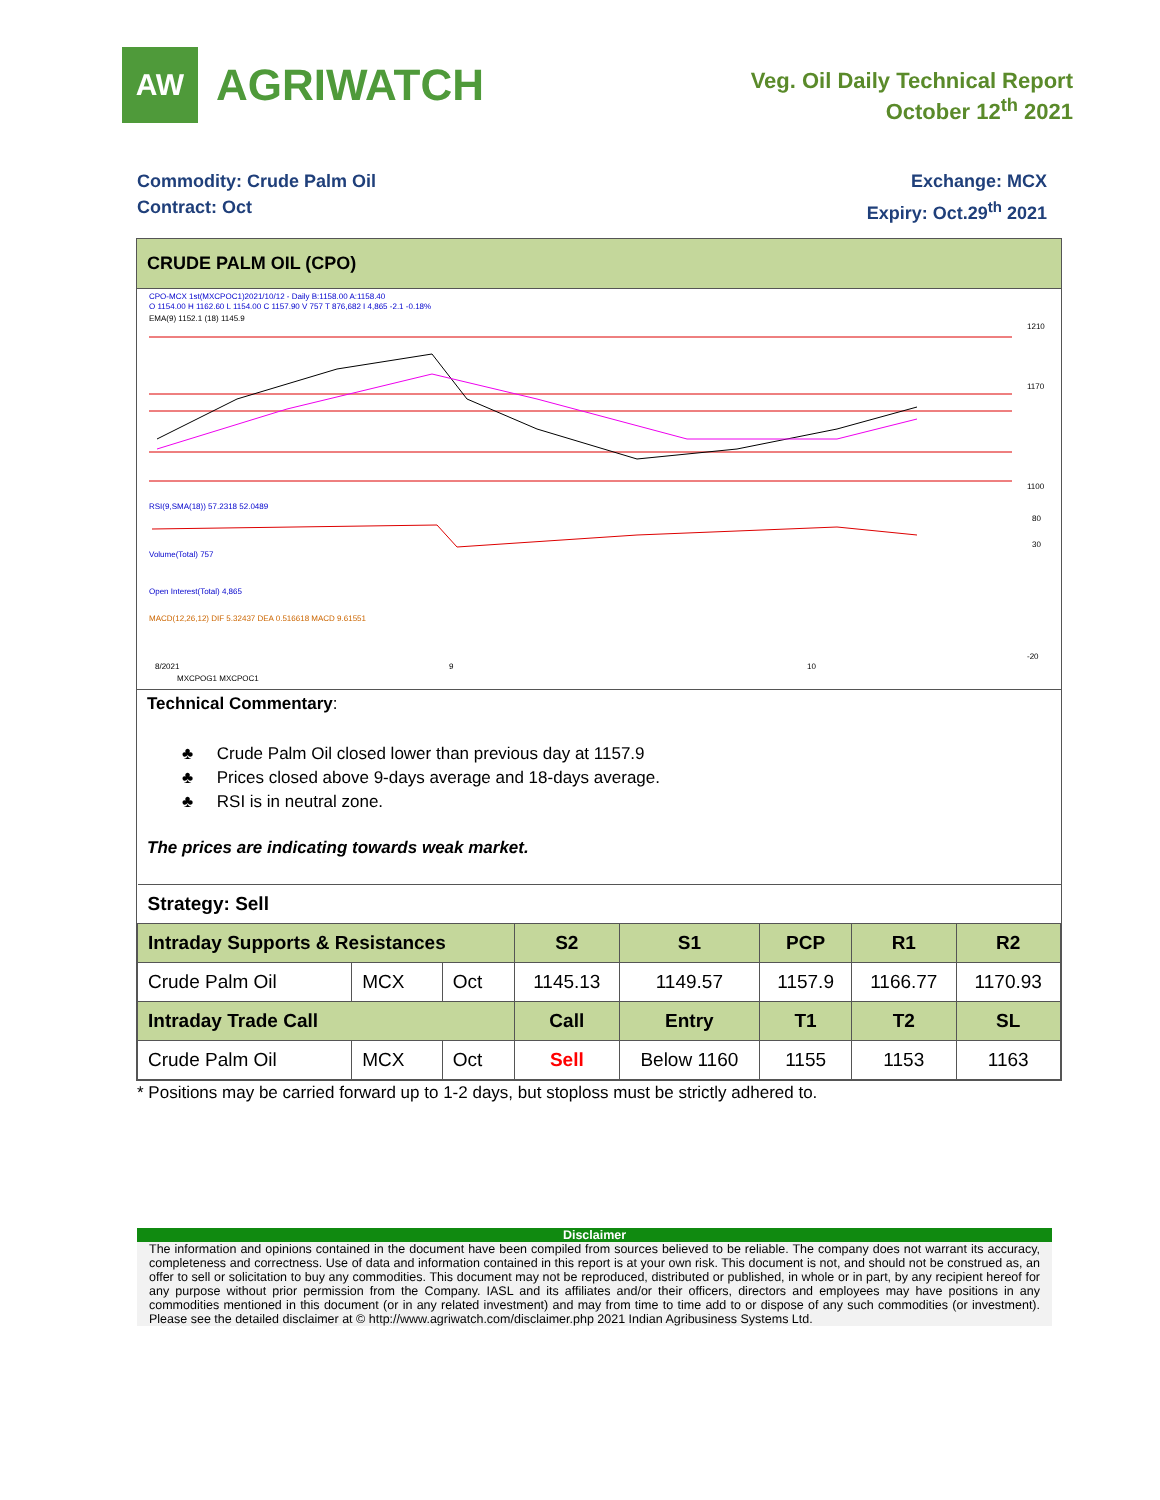AW
AGRIWATCH
Veg. Oil Daily Technical Report
October 12<sup>th</sup> 2021
Commodity: Crude Palm Oil
Contract: Oct
Exchange: MCX
Expiry: Oct.29<sup>th</sup> 2021
CRUDE PALM OIL (CPO)
CPO-MCX 1st(MXCPOC1)2021/10/12 - Daily B:1158.00 A:1158.40
O 1154.00 H 1162.60 L 1154.00 C 1157.90 V 757 T 876,682 I 4,865 -2.1 -0.18%
EMA(9) 1152.1 (18) 1145.9
1210
1170
1100
RSI(9,SMA(18)) 57.2318 52.0489
80
30
Volume(Total) 757
Open Interest(Total) 4,865
MACD(12,26,12) DIF 5.32437 DEA 0.516618 MACD 9.61551
-20
8/2021
9
10
MXCPOG1 MXCPOC1
Technical Commentary:
♣ Crude Palm Oil closed lower than previous day at 1157.9
♣ Prices closed above 9-days average and 18-days average.
♣ RSI is in neutral zone.
The prices are indicating towards weak market.
| Strategy: Sell | | | | | | | |
| Intraday Supports & Resistances | | | S2 | S1 | PCP | R1 | R2 |
| Crude Palm Oil | MCX | Oct | 1145.13 | 1149.57 | 1157.9 | 1166.77 | 1170.93 |
| Intraday Trade Call | | | Call | Entry | T1 | T2 | SL |
| Crude Palm Oil | MCX | Oct | Sell | Below 1160 | 1155 | 1153 | 1163 |
* Positions may be carried forward up to 1-2 days, but stoploss must be strictly adhered to.
Disclaimer
The information and opinions contained in the document have been compiled from sources believed to be reliable. The company does not warrant its accuracy, completeness and correctness. Use of data and information contained in this report is at your own risk. This document is not, and should not be construed as, an offer to sell or solicitation to buy any commodities. This document may not be reproduced, distributed or published, in whole or in part, by any recipient hereof for any purpose without prior permission from the Company. IASL and its affiliates and/or their officers, directors and employees may have positions in any commodities mentioned in this document (or in any related investment) and may from time to time add to or dispose of any such commodities (or investment). Please see the detailed disclaimer at © http://www.agriwatch.com/disclaimer.php 2021 Indian Agribusiness Systems Ltd.